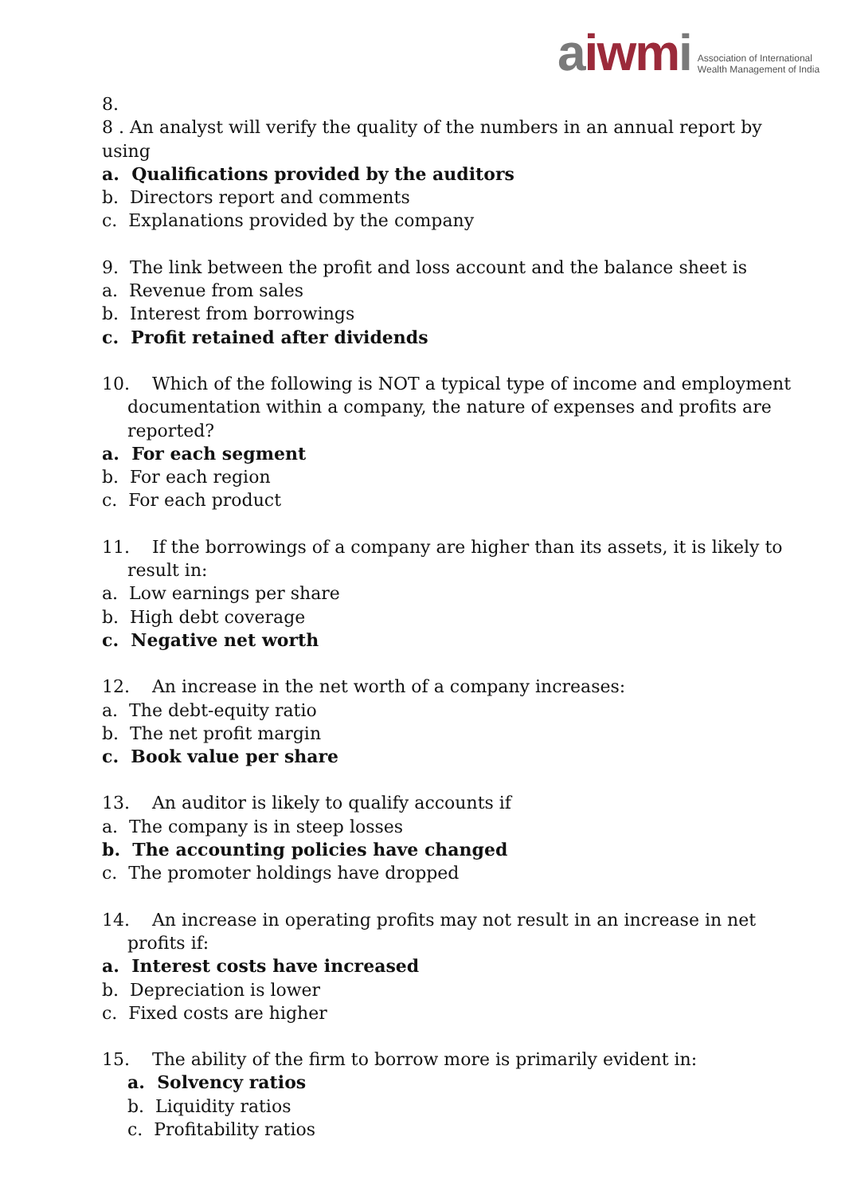aiwmi
Association of International
Wealth Management of India
8.
8 . An analyst will verify the quality of the numbers in an annual report by using
a. Qualifications provided by the auditors
b. Directors report and comments
c. Explanations provided by the company
9. The link between the profit and loss account and the balance sheet is
a. Revenue from sales
b. Interest from borrowings
c. Profit retained after dividends
10. Which of the following is NOT a typical type of income and employment documentation within a company, the nature of expenses and profits are reported?
a. For each segment
b. For each region
c. For each product
11. If the borrowings of a company are higher than its assets, it is likely to result in:
a. Low earnings per share
b. High debt coverage
c. Negative net worth
12. An increase in the net worth of a company increases:
a. The debt-equity ratio
b. The net profit margin
c. Book value per share
13. An auditor is likely to qualify accounts if
a. The company is in steep losses
b. The accounting policies have changed
c. The promoter holdings have dropped
14. An increase in operating profits may not result in an increase in net profits if:
a. Interest costs have increased
b. Depreciation is lower
c. Fixed costs are higher
15. The ability of the firm to borrow more is primarily evident in:
a. Solvency ratios
b. Liquidity ratios
c. Profitability ratios